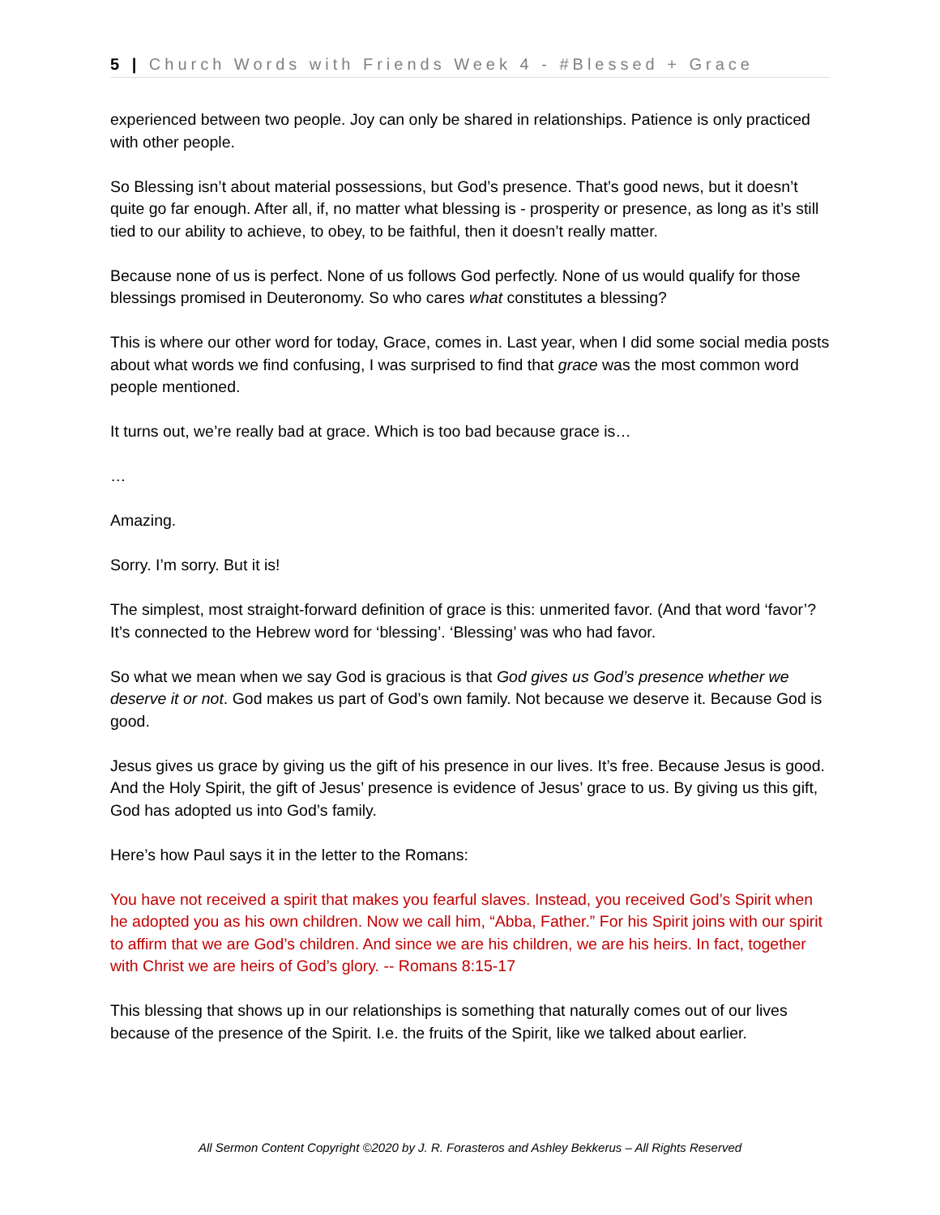5 | Church Words with Friends Week 4 - #Blessed + Grace
experienced between two people. Joy can only be shared in relationships. Patience is only practiced with other people.
So Blessing isn’t about material possessions, but God’s presence. That’s good news, but it doesn’t quite go far enough. After all, if, no matter what blessing is - prosperity or presence, as long as it’s still tied to our ability to achieve, to obey, to be faithful, then it doesn’t really matter.
Because none of us is perfect. None of us follows God perfectly. None of us would qualify for those blessings promised in Deuteronomy. So who cares what constitutes a blessing?
This is where our other word for today, Grace, comes in. Last year, when I did some social media posts about what words we find confusing, I was surprised to find that grace was the most common word people mentioned.
It turns out, we’re really bad at grace. Which is too bad because grace is…
…
Amazing.
Sorry. I’m sorry. But it is!
The simplest, most straight-forward definition of grace is this: unmerited favor. (And that word ‘favor’? It’s connected to the Hebrew word for ‘blessing’. ‘Blessing’ was who had favor.
So what we mean when we say God is gracious is that God gives us God’s presence whether we deserve it or not. God makes us part of God’s own family. Not because we deserve it. Because God is good.
Jesus gives us grace by giving us the gift of his presence in our lives. It’s free. Because Jesus is good. And the Holy Spirit, the gift of Jesus’ presence is evidence of Jesus’ grace to us. By giving us this gift, God has adopted us into God’s family.
Here’s how Paul says it in the letter to the Romans:
You have not received a spirit that makes you fearful slaves. Instead, you received God’s Spirit when he adopted you as his own children. Now we call him, “Abba, Father.” For his Spirit joins with our spirit to affirm that we are God’s children. And since we are his children, we are his heirs. In fact, together with Christ we are heirs of God’s glory. -- Romans 8:15-17
This blessing that shows up in our relationships is something that naturally comes out of our lives because of the presence of the Spirit. I.e. the fruits of the Spirit, like we talked about earlier.
All Sermon Content Copyright ©2020 by J. R. Forasteros and Ashley Bekkerus – All Rights Reserved